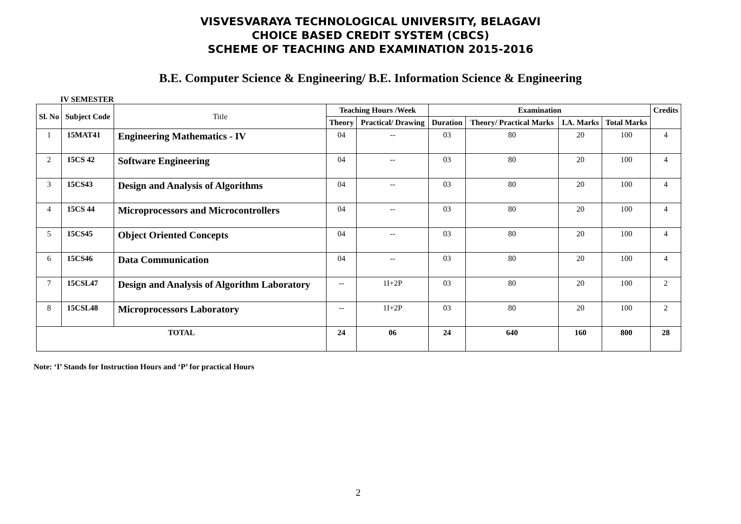VISVESVARAYA TECHNOLOGICAL UNIVERSITY, BELAGAVI
CHOICE BASED CREDIT SYSTEM (CBCS)
SCHEME OF TEACHING AND EXAMINATION 2015-2016
B.E. Computer Science & Engineering/ B.E. Information Science & Engineering
IV SEMESTER
| Sl. No | Subject Code | Title | Teaching Hours /Week | | Examination | | | | Credits |
| --- | --- | --- | --- | --- | --- | --- | --- | --- | --- |
| | | | Theory | Practical/ Drawing | Duration | Theory/ Practical Marks | I.A. Marks | Total Marks | |
| 1 | 15MAT41 | Engineering Mathematics - IV | 04 | -- | 03 | 80 | 20 | 100 | 4 |
| 2 | 15CS 42 | Software Engineering | 04 | -- | 03 | 80 | 20 | 100 | 4 |
| 3 | 15CS43 | Design and Analysis of Algorithms | 04 | -- | 03 | 80 | 20 | 100 | 4 |
| 4 | 15CS 44 | Microprocessors and Microcontrollers | 04 | -- | 03 | 80 | 20 | 100 | 4 |
| 5 | 15CS45 | Object Oriented Concepts | 04 | -- | 03 | 80 | 20 | 100 | 4 |
| 6 | 15CS46 | Data Communication | 04 | -- | 03 | 80 | 20 | 100 | 4 |
| 7 | 15CSL47 | Design and Analysis of Algorithm Laboratory | -- | 1I+2P | 03 | 80 | 20 | 100 | 2 |
| 8 | 15CSL48 | Microprocessors Laboratory | -- | 1I+2P | 03 | 80 | 20 | 100 | 2 |
| TOTAL | | | 24 | 06 | 24 | 640 | 160 | 800 | 28 |
Note: ‘I’ Stands for Instruction Hours and ‘P’ for practical Hours
2